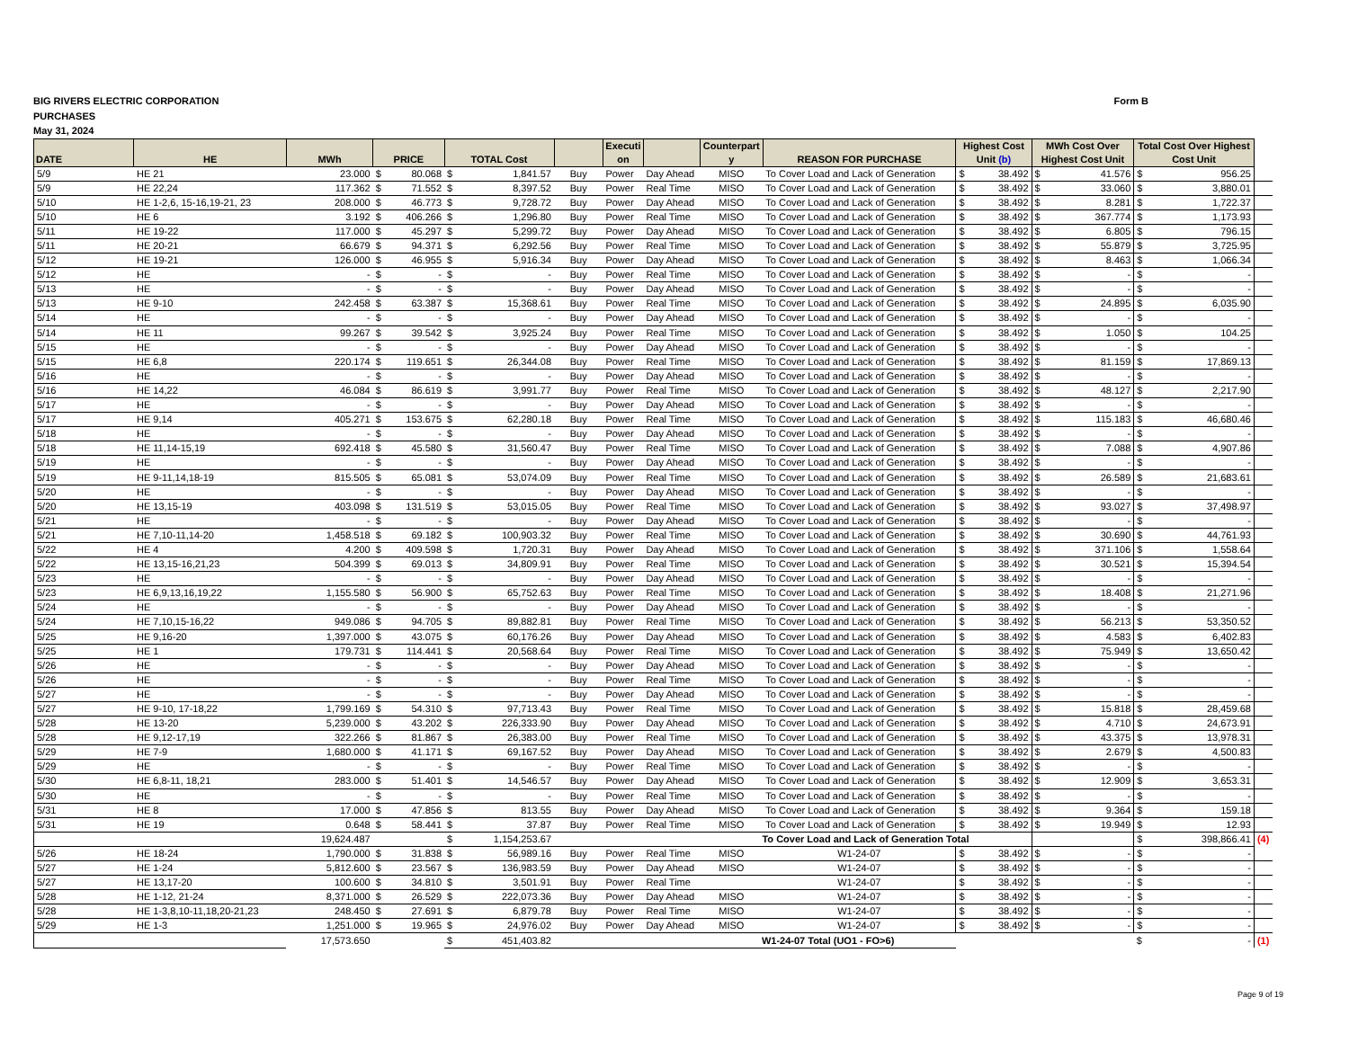BIG RIVERS ELECTRIC CORPORATION
PURCHASES
May 31, 2024
Form B
| DATE | HE | MWh | PRICE | TOTAL Cost | | Executi on | | Counterpart y | REASON FOR PURCHASE | Highest Cost Unit (b) | MWh Cost Over Highest Cost Unit | Total Cost Over Highest Cost Unit | |
| --- | --- | --- | --- | --- | --- | --- | --- | --- | --- | --- | --- | --- | --- |
| 5/9 | HE 21 | 23.000 | $ 80.068 | $ 1,841.57 | Buy | Power | Day Ahead | MISO | To Cover Load and Lack of Generation | $ 38.492 | $ 41.576 | $ 956.25 | |
| 5/9 | HE 22,24 | 117.362 | $ 71.552 | $ 8,397.52 | Buy | Power | Real Time | MISO | To Cover Load and Lack of Generation | $ 38.492 | $ 33.060 | $ 3,880.01 | |
| 5/10 | HE 1-2,6, 15-16,19-21, 23 | 208.000 | $ 46.773 | $ 9,728.72 | Buy | Power | Day Ahead | MISO | To Cover Load and Lack of Generation | $ 38.492 | $ 8.281 | $ 1,722.37 | |
| 5/10 | HE 6 | 3.192 | $ 406.266 | $ 1,296.80 | Buy | Power | Real Time | MISO | To Cover Load and Lack of Generation | $ 38.492 | $ 367.774 | $ 1,173.93 | |
| 5/11 | HE 19-22 | 117.000 | $ 45.297 | $ 5,299.72 | Buy | Power | Day Ahead | MISO | To Cover Load and Lack of Generation | $ 38.492 | $ 6.805 | $ 796.15 | |
| 5/11 | HE 20-21 | 66.679 | $ 94.371 | $ 6,292.56 | Buy | Power | Real Time | MISO | To Cover Load and Lack of Generation | $ 38.492 | $ 55.879 | $ 3,725.95 | |
| 5/12 | HE 19-21 | 126.000 | $ 46.955 | $ 5,916.34 | Buy | Power | Day Ahead | MISO | To Cover Load and Lack of Generation | $ 38.492 | $ 8.463 | $ 1,066.34 | |
| 5/12 | HE | - | $ - | $ - | Buy | Power | Real Time | MISO | To Cover Load and Lack of Generation | $ 38.492 | $ - | $ - | |
| 5/13 | HE | - | $ - | $ - | Buy | Power | Day Ahead | MISO | To Cover Load and Lack of Generation | $ 38.492 | $ - | $ - | |
| 5/13 | HE 9-10 | 242.458 | $ 63.387 | $ 15,368.61 | Buy | Power | Real Time | MISO | To Cover Load and Lack of Generation | $ 38.492 | $ 24.895 | $ 6,035.90 | |
| 5/14 | HE | - | $ - | $ - | Buy | Power | Day Ahead | MISO | To Cover Load and Lack of Generation | $ 38.492 | $ - | $ - | |
| 5/14 | HE 11 | 99.267 | $ 39.542 | $ 3,925.24 | Buy | Power | Real Time | MISO | To Cover Load and Lack of Generation | $ 38.492 | $ 1.050 | $ 104.25 | |
| 5/15 | HE | - | $ - | $ - | Buy | Power | Day Ahead | MISO | To Cover Load and Lack of Generation | $ 38.492 | $ - | $ - | |
| 5/15 | HE 6,8 | 220.174 | $ 119.651 | $ 26,344.08 | Buy | Power | Real Time | MISO | To Cover Load and Lack of Generation | $ 38.492 | $ 81.159 | $ 17,869.13 | |
| 5/16 | HE | - | $ - | $ - | Buy | Power | Day Ahead | MISO | To Cover Load and Lack of Generation | $ 38.492 | $ - | $ - | |
| 5/16 | HE 14,22 | 46.084 | $ 86.619 | $ 3,991.77 | Buy | Power | Real Time | MISO | To Cover Load and Lack of Generation | $ 38.492 | $ 48.127 | $ 2,217.90 | |
| 5/17 | HE | - | $ - | $ - | Buy | Power | Day Ahead | MISO | To Cover Load and Lack of Generation | $ 38.492 | $ - | $ - | |
| 5/17 | HE 9,14 | 405.271 | $ 153.675 | $ 62,280.18 | Buy | Power | Real Time | MISO | To Cover Load and Lack of Generation | $ 38.492 | $ 115.183 | $ 46,680.46 | |
| 5/18 | HE | - | $ - | $ - | Buy | Power | Day Ahead | MISO | To Cover Load and Lack of Generation | $ 38.492 | $ - | $ - | |
| 5/18 | HE 11,14-15,19 | 692.418 | $ 45.580 | $ 31,560.47 | Buy | Power | Real Time | MISO | To Cover Load and Lack of Generation | $ 38.492 | $ 7.088 | $ 4,907.86 | |
| 5/19 | HE | - | $ - | $ - | Buy | Power | Day Ahead | MISO | To Cover Load and Lack of Generation | $ 38.492 | $ - | $ - | |
| 5/19 | HE 9-11,14,18-19 | 815.505 | $ 65.081 | $ 53,074.09 | Buy | Power | Real Time | MISO | To Cover Load and Lack of Generation | $ 38.492 | $ 26.589 | $ 21,683.61 | |
| 5/20 | HE | - | $ - | $ - | Buy | Power | Day Ahead | MISO | To Cover Load and Lack of Generation | $ 38.492 | $ - | $ - | |
| 5/20 | HE 13,15-19 | 403.098 | $ 131.519 | $ 53,015.05 | Buy | Power | Real Time | MISO | To Cover Load and Lack of Generation | $ 38.492 | $ 93.027 | $ 37,498.97 | |
| 5/21 | HE | - | $ - | $ - | Buy | Power | Day Ahead | MISO | To Cover Load and Lack of Generation | $ 38.492 | $ - | $ - | |
| 5/21 | HE 7,10-11,14-20 | 1,458.518 | $ 69.182 | $ 100,903.32 | Buy | Power | Real Time | MISO | To Cover Load and Lack of Generation | $ 38.492 | $ 30.690 | $ 44,761.93 | |
| 5/22 | HE 4 | 4.200 | $ 409.598 | $ 1,720.31 | Buy | Power | Day Ahead | MISO | To Cover Load and Lack of Generation | $ 38.492 | $ 371.106 | $ 1,558.64 | |
| 5/22 | HE 13,15-16,21,23 | 504.399 | $ 69.013 | $ 34,809.91 | Buy | Power | Real Time | MISO | To Cover Load and Lack of Generation | $ 38.492 | $ 30.521 | $ 15,394.54 | |
| 5/23 | HE | - | $ - | $ - | Buy | Power | Day Ahead | MISO | To Cover Load and Lack of Generation | $ 38.492 | $ - | $ - | |
| 5/23 | HE 6,9,13,16,19,22 | 1,155.580 | $ 56.900 | $ 65,752.63 | Buy | Power | Real Time | MISO | To Cover Load and Lack of Generation | $ 38.492 | $ 18.408 | $ 21,271.96 | |
| 5/24 | HE | - | $ - | $ - | Buy | Power | Day Ahead | MISO | To Cover Load and Lack of Generation | $ 38.492 | $ - | $ - | |
| 5/24 | HE 7,10,15-16,22 | 949.086 | $ 94.705 | $ 89,882.81 | Buy | Power | Real Time | MISO | To Cover Load and Lack of Generation | $ 38.492 | $ 56.213 | $ 53,350.52 | |
| 5/25 | HE 9,16-20 | 1,397.000 | $ 43.075 | $ 60,176.26 | Buy | Power | Day Ahead | MISO | To Cover Load and Lack of Generation | $ 38.492 | $ 4.583 | $ 6,402.83 | |
| 5/25 | HE 1 | 179.731 | $ 114.441 | $ 20,568.64 | Buy | Power | Real Time | MISO | To Cover Load and Lack of Generation | $ 38.492 | $ 75.949 | $ 13,650.42 | |
| 5/26 | HE | - | $ - | $ - | Buy | Power | Day Ahead | MISO | To Cover Load and Lack of Generation | $ 38.492 | $ - | $ - | |
| 5/26 | HE | - | $ - | $ - | Buy | Power | Real Time | MISO | To Cover Load and Lack of Generation | $ 38.492 | $ - | $ - | |
| 5/27 | HE | - | $ - | $ - | Buy | Power | Day Ahead | MISO | To Cover Load and Lack of Generation | $ 38.492 | $ - | $ - | |
| 5/27 | HE 9-10, 17-18,22 | 1,799.169 | $ 54.310 | $ 97,713.43 | Buy | Power | Real Time | MISO | To Cover Load and Lack of Generation | $ 38.492 | $ 15.818 | $ 28,459.68 | |
| 5/28 | HE 13-20 | 5,239.000 | $ 43.202 | $ 226,333.90 | Buy | Power | Day Ahead | MISO | To Cover Load and Lack of Generation | $ 38.492 | $ 4.710 | $ 24,673.91 | |
| 5/28 | HE 9,12-17,19 | 322.266 | $ 81.867 | $ 26,383.00 | Buy | Power | Real Time | MISO | To Cover Load and Lack of Generation | $ 38.492 | $ 43.375 | $ 13,978.31 | |
| 5/29 | HE 7-9 | 1,680.000 | $ 41.171 | $ 69,167.52 | Buy | Power | Day Ahead | MISO | To Cover Load and Lack of Generation | $ 38.492 | $ 2.679 | $ 4,500.83 | |
| 5/29 | HE | - | $ - | $ - | Buy | Power | Real Time | MISO | To Cover Load and Lack of Generation | $ 38.492 | $ - | $ - | |
| 5/30 | HE 6,8-11, 18,21 | 283.000 | $ 51.401 | $ 14,546.57 | Buy | Power | Day Ahead | MISO | To Cover Load and Lack of Generation | $ 38.492 | $ 12.909 | $ 3,653.31 | |
| 5/30 | HE | - | $ - | $ - | Buy | Power | Real Time | MISO | To Cover Load and Lack of Generation | $ 38.492 | $ - | $ - | |
| 5/31 | HE 8 | 17.000 | $ 47.856 | $ 813.55 | Buy | Power | Day Ahead | MISO | To Cover Load and Lack of Generation | $ 38.492 | $ 9.364 | $ 159.18 | |
| 5/31 | HE 19 | 0.648 | $ 58.441 | $ 37.87 | Buy | Power | Real Time | MISO | To Cover Load and Lack of Generation | $ 38.492 | $ 19.949 | $ 12.93 | |
| | | 19,624.487 | | $ 1,154,253.67 | | | | To Cover Load and Lack of Generation Total | | | | $ 398,866.41 | (4) |
| 5/26 | HE 18-24 | 1,790.000 | $ 31.838 | $ 56,989.16 | Buy | Power | Real Time | MISO | W1-24-07 | $ 38.492 | $ - | $ - | |
| 5/27 | HE 1-24 | 5,812.600 | $ 23.567 | $ 136,983.59 | Buy | Power | Day Ahead | MISO | W1-24-07 | $ 38.492 | $ - | $ - | |
| 5/27 | HE 13,17-20 | 100.600 | $ 34.810 | $ 3,501.91 | Buy | Power | Real Time | | W1-24-07 | $ 38.492 | $ - | $ - | |
| 5/28 | HE 1-12, 21-24 | 8,371.000 | $ 26.529 | $ 222,073.36 | Buy | Power | Day Ahead | MISO | W1-24-07 | $ 38.492 | $ - | $ - | |
| 5/28 | HE 1-3,8,10-11,18,20-21,23 | 248.450 | $ 27.691 | $ 6,879.78 | Buy | Power | Real Time | MISO | W1-24-07 | $ 38.492 | $ - | $ - | |
| 5/29 | HE 1-3 | 1,251.000 | $ 19.965 | $ 24,976.02 | Buy | Power | Day Ahead | MISO | W1-24-07 | $ 38.492 | $ - | $ - | |
| | | 17,573.650 | | $ 451,403.82 | | | | W1-24-07 Total (UO1 - FO>6) | | | | $ - | (1) |
Page 9 of 19